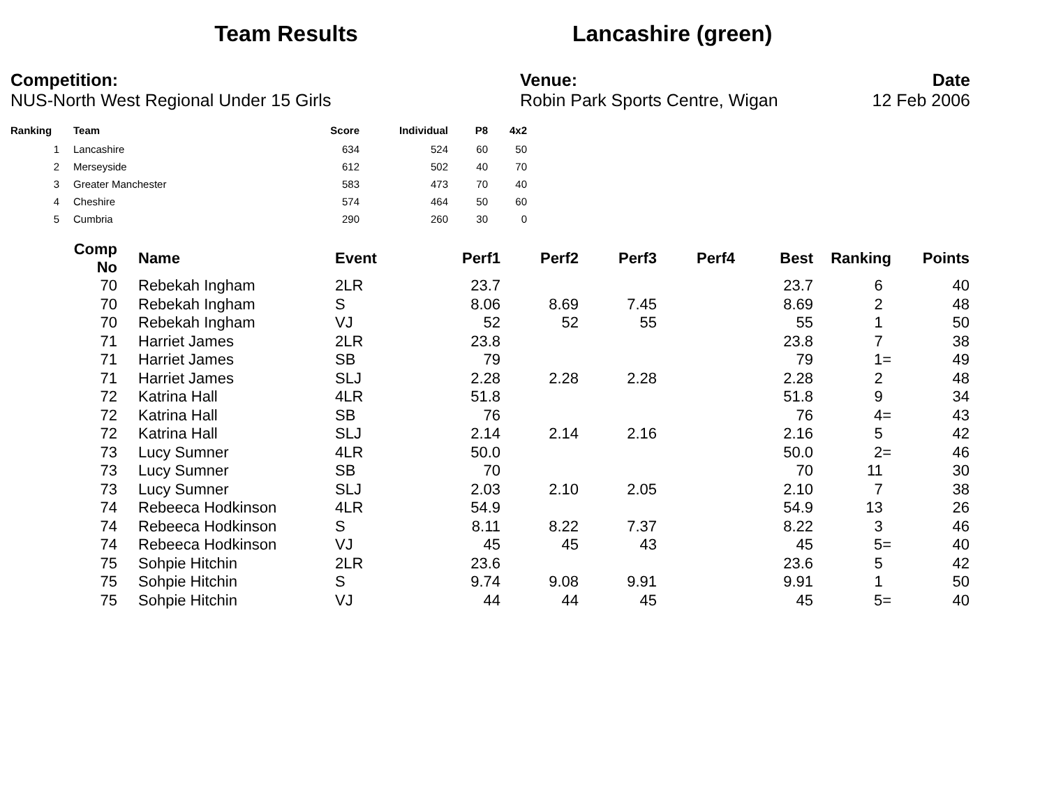Team Results Lancashire (green)
Competition:
NUS-North West Regional Under 15 Girls
Venue:
Robin Park Sports Centre, Wigan
Date
12 Feb 2006
| Ranking | | Team | Score | Individual | P8 | 4x2 |
| --- | --- | --- | --- | --- | --- | --- |
| 1 | | Lancashire | 634 | 524 | 60 | 50 |
| 2 | | Merseyside | 612 | 502 | 40 | 70 |
| 3 | | Greater Manchester | 583 | 473 | 70 | 40 |
| 4 | | Cheshire | 574 | 464 | 50 | 60 |
| 5 | | Cumbria | 290 | 260 | 30 | 0 |
| Comp No | | Name | Event | Perf1 | Perf2 | Perf3 | Perf4 | Best | Ranking | Points |
| --- | --- | --- | --- | --- | --- | --- | --- | --- | --- | --- |
| 70 | | Rebekah Ingham | 2LR | 23.7 | | | | 23.7 | 6 | 40 |
| 70 | | Rebekah Ingham | S | 8.06 | 8.69 | 7.45 | | 8.69 | 2 | 48 |
| 70 | | Rebekah Ingham | VJ | 52 | 52 | 55 | | 55 | 1 | 50 |
| 71 | | Harriet James | 2LR | 23.8 | | | | 23.8 | 7 | 38 |
| 71 | | Harriet James | SB | 79 | | | | 79 | 1= | 49 |
| 71 | | Harriet James | SLJ | 2.28 | 2.28 | 2.28 | | 2.28 | 2 | 48 |
| 72 | | Katrina Hall | 4LR | 51.8 | | | | 51.8 | 9 | 34 |
| 72 | | Katrina Hall | SB | 76 | | | | 76 | 4= | 43 |
| 72 | | Katrina Hall | SLJ | 2.14 | 2.14 | 2.16 | | 2.16 | 5 | 42 |
| 73 | | Lucy Sumner | 4LR | 50.0 | | | | 50.0 | 2= | 46 |
| 73 | | Lucy Sumner | SB | 70 | | | | 70 | 11 | 30 |
| 73 | | Lucy Sumner | SLJ | 2.03 | 2.10 | 2.05 | | 2.10 | 7 | 38 |
| 74 | | Rebeeca Hodkinson | 4LR | 54.9 | | | | 54.9 | 13 | 26 |
| 74 | | Rebeeca Hodkinson | S | 8.11 | 8.22 | 7.37 | | 8.22 | 3 | 46 |
| 74 | | Rebeeca Hodkinson | VJ | 45 | 45 | 43 | | 45 | 5= | 40 |
| 75 | | Sohpie Hitchin | 2LR | 23.6 | | | | 23.6 | 5 | 42 |
| 75 | | Sohpie Hitchin | S | 9.74 | 9.08 | 9.91 | | 9.91 | 1 | 50 |
| 75 | | Sohpie Hitchin | VJ | 44 | 44 | 45 | | 45 | 5= | 40 |